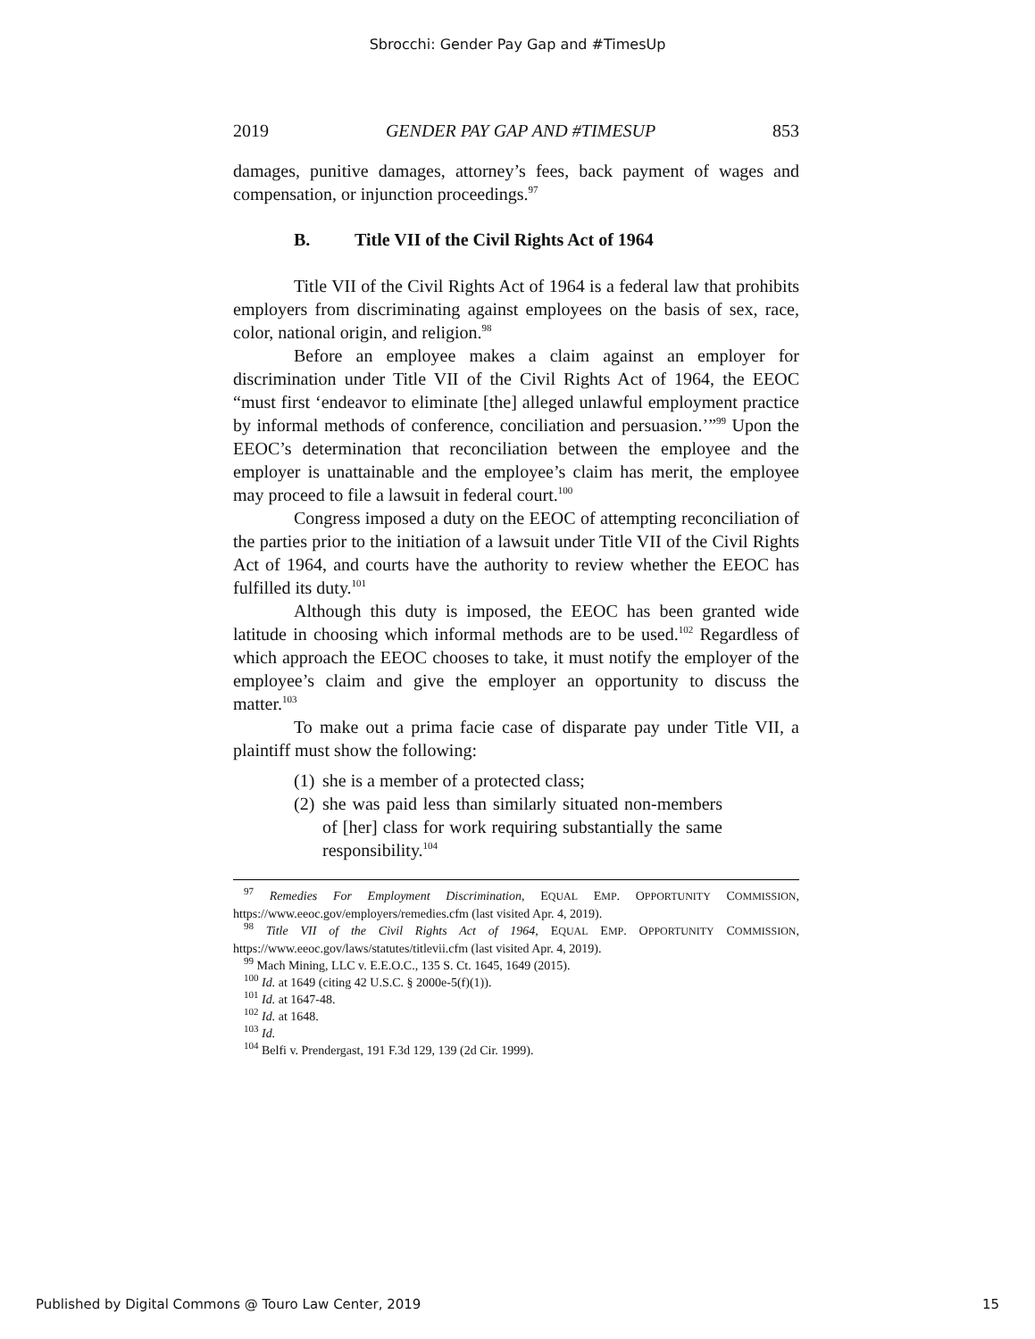Sbrocchi: Gender Pay Gap and #TimesUp
2019 GENDER PAY GAP AND #TIMESUP 853
damages, punitive damages, attorney’s fees, back payment of wages and compensation, or injunction proceedings.<sup>97</sup>
B. Title VII of the Civil Rights Act of 1964
Title VII of the Civil Rights Act of 1964 is a federal law that prohibits employers from discriminating against employees on the basis of sex, race, color, national origin, and religion.<sup>98</sup>
Before an employee makes a claim against an employer for discrimination under Title VII of the Civil Rights Act of 1964, the EEOC “must first ‘endeavor to eliminate [the] alleged unlawful employment practice by informal methods of conference, conciliation and persuasion.’”<sup>99</sup> Upon the EEOC’s determination that reconciliation between the employee and the employer is unattainable and the employee’s claim has merit, the employee may proceed to file a lawsuit in federal court.<sup>100</sup>
Congress imposed a duty on the EEOC of attempting reconciliation of the parties prior to the initiation of a lawsuit under Title VII of the Civil Rights Act of 1964, and courts have the authority to review whether the EEOC has fulfilled its duty.<sup>101</sup>
Although this duty is imposed, the EEOC has been granted wide latitude in choosing which informal methods are to be used.<sup>102</sup> Regardless of which approach the EEOC chooses to take, it must notify the employer of the employee’s claim and give the employer an opportunity to discuss the matter.<sup>103</sup>
To make out a prima facie case of disparate pay under Title VII, a plaintiff must show the following:
(1)
she is a member of a protected class;
(2)
she was paid less than similarly situated non-members of [her] class for work requiring substantially the same responsibility.<sup>104</sup>
<sup>97</sup> Remedies For Employment Discrimination, EQUAL EMP. OPPORTUNITY COMMISSION, https://www.eeoc.gov/employers/remedies.cfm (last visited Apr. 4, 2019).
<sup>98</sup> Title VII of the Civil Rights Act of 1964, EQUAL EMP. OPPORTUNITY COMMISSION, https://www.eeoc.gov/laws/statutes/titlevii.cfm (last visited Apr. 4, 2019).
<sup>99</sup> Mach Mining, LLC v. E.E.O.C., 135 S. Ct. 1645, 1649 (2015).
<sup>100</sup> Id. at 1649 (citing 42 U.S.C. § 2000e-5(f)(1)).
<sup>101</sup> Id. at 1647-48.
<sup>102</sup> Id. at 1648.
<sup>103</sup> Id.
<sup>104</sup> Belfi v. Prendergast, 191 F.3d 129, 139 (2d Cir. 1999).
Published by Digital Commons @ Touro Law Center, 2019 15